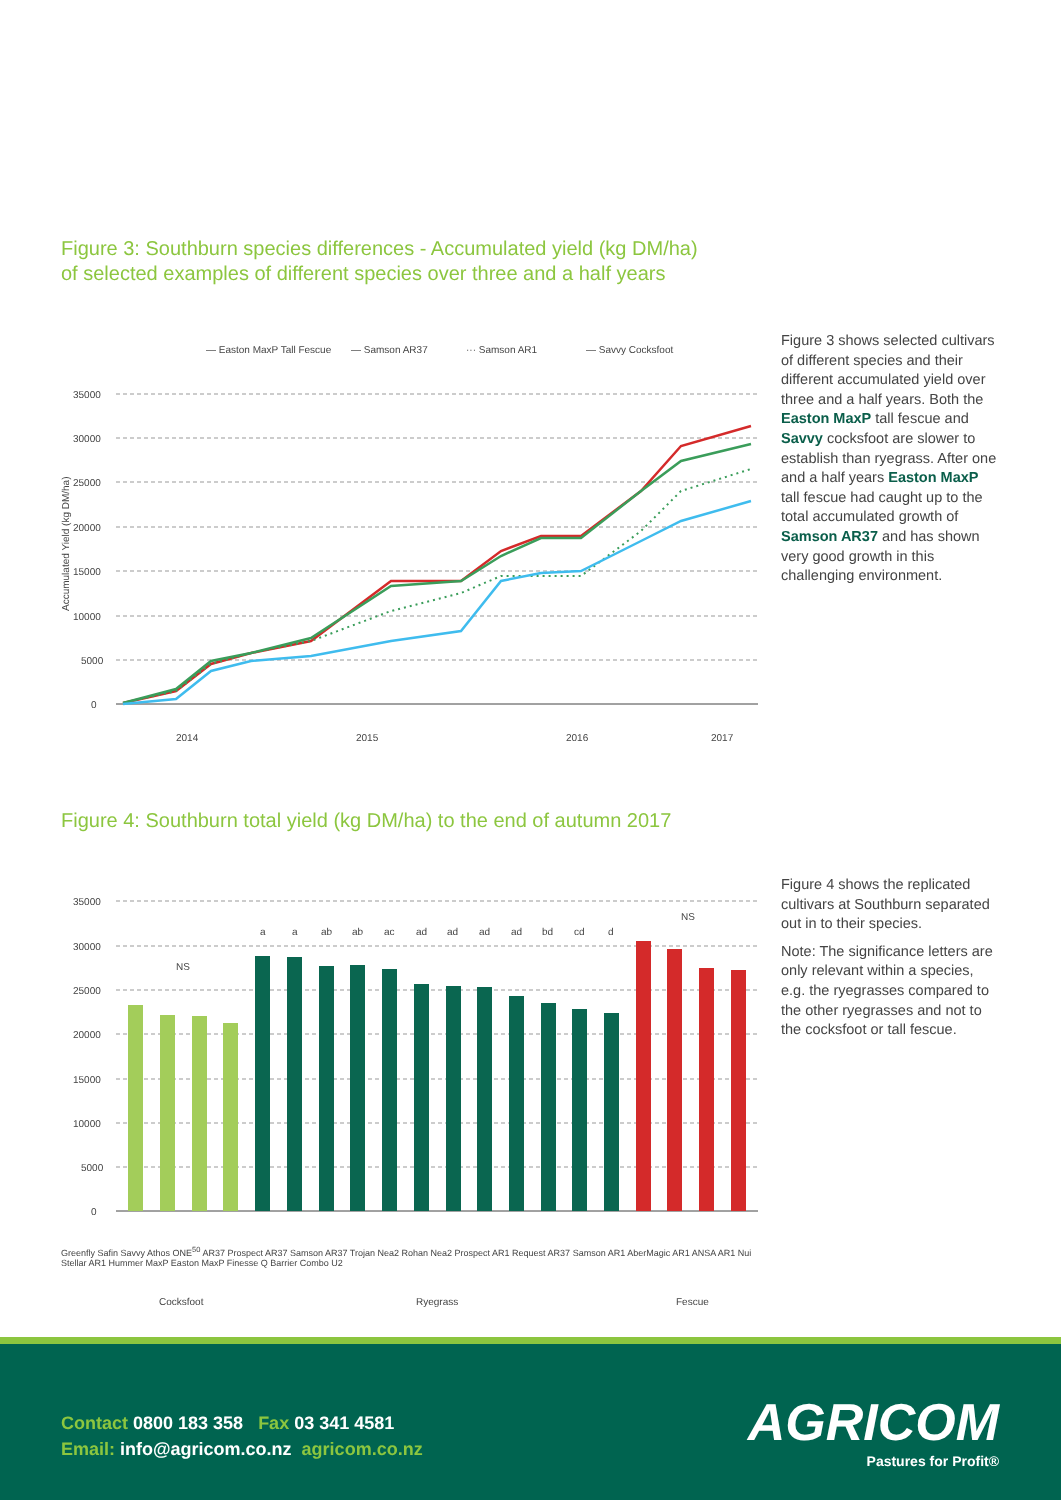Figure 3: Southburn species differences - Accumulated yield (kg DM/ha)
of selected examples of different species over three and a half years
— Easton MaxP Tall Fescue
— Samson AR37
··· Samson AR1
— Savvy Cocksfoot
35000
30000
25000
20000
15000
10000
5000
0
2014
2015
2016
2017
Accumulated Yield (kg DM/ha)
Figure 3 shows selected cultivars of different species and their different accumulated yield over three and a half years. Both the Easton MaxP tall fescue and Savvy cocksfoot are slower to establish than ryegrass. After one and a half years Easton MaxP tall fescue had caught up to the total accumulated growth of Samson AR37 and has shown very good growth in this challenging environment.
Figure 4: Southburn total yield (kg DM/ha) to the end of autumn 2017
35000
30000
25000
20000
15000
10000
5000
0
NS
NS
a
a
ab
ab
ac
ad
ad
ad
ad
bd
cd
d
Cocksfoot
Ryegrass
Fescue
Figure 4 shows the replicated cultivars at Southburn separated out in to their species.
Note: The significance letters are only relevant within a species, e.g. the ryegrasses compared to the other ryegrasses and not to the cocksfoot or tall fescue.
Greenfly Safin Savvy Athos ONE<sup>50</sup> AR37 Prospect AR37 Samson AR37 Trojan Nea2 Rohan Nea2 Prospect AR1 Request AR37 Samson AR1 AberMagic AR1 ANSA AR1 Nui Stellar AR1 Hummer MaxP Easton MaxP Finesse Q Barrier Combo U2
Contact 0800 183 358 Fax 03 341 4581
Email: info@agricom.co.nz agricom.co.nz
AGRICOM
Pastures for Profit®